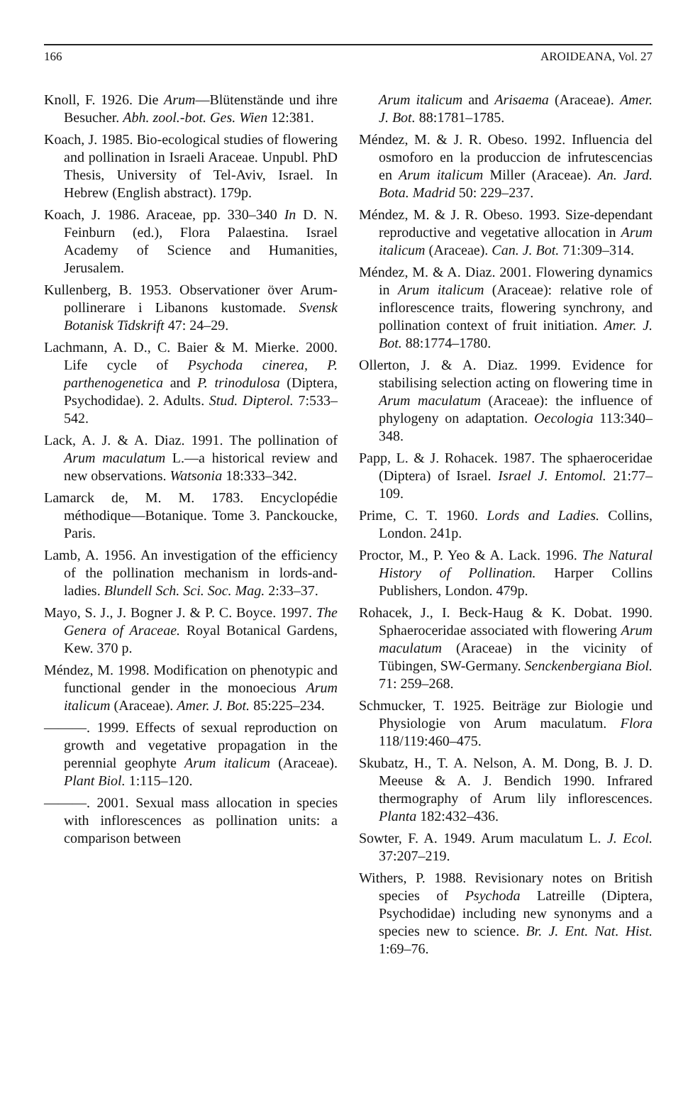166 AROIDEANA, Vol. 27
Knoll, F. 1926. Die Arum—Blütenstände und ihre Besucher. Abh. zool.-bot. Ges. Wien 12:381.
Koach, J. 1985. Bio-ecological studies of flowering and pollination in Israeli Araceae. Unpubl. PhD Thesis, University of Tel-Aviv, Israel. In Hebrew (English abstract). 179p.
Koach, J. 1986. Araceae, pp. 330–340 In D. N. Feinburn (ed.), Flora Palaestina. Israel Academy of Science and Humanities, Jerusalem.
Kullenberg, B. 1953. Observationer över Arum-pollinerare i Libanons kustomade. Svensk Botanisk Tidskrift 47: 24–29.
Lachmann, A. D., C. Baier & M. Mierke. 2000. Life cycle of Psychoda cinerea, P. parthenogenetica and P. trinodulosa (Diptera, Psychodidae). 2. Adults. Stud. Dipterol. 7:533–542.
Lack, A. J. & A. Diaz. 1991. The pollination of Arum maculatum L.—a historical review and new observations. Watsonia 18:333–342.
Lamarck de, M. M. 1783. Encyclopédie méthodique—Botanique. Tome 3. Panckoucke, Paris.
Lamb, A. 1956. An investigation of the efficiency of the pollination mechanism in lords-and-ladies. Blundell Sch. Sci. Soc. Mag. 2:33–37.
Mayo, S. J., J. Bogner J. & P. C. Boyce. 1997. The Genera of Araceae. Royal Botanical Gardens, Kew. 370 p.
Méndez, M. 1998. Modification on phenotypic and functional gender in the monoecious Arum italicum (Araceae). Amer. J. Bot. 85:225–234.
———. 1999. Effects of sexual reproduction on growth and vegetative propagation in the perennial geophyte Arum italicum (Araceae). Plant Biol. 1:115–120.
———. 2001. Sexual mass allocation in species with inflorescences as pollination units: a comparison between
Arum italicum and Arisaema (Araceae). Amer. J. Bot. 88:1781–1785.
Méndez, M. & J. R. Obeso. 1992. Influencia del osmoforo en la produccion de infrutescencias en Arum italicum Miller (Araceae). An. Jard. Bota. Madrid 50: 229–237.
Méndez, M. & J. R. Obeso. 1993. Size-dependant reproductive and vegetative allocation in Arum italicum (Araceae). Can. J. Bot. 71:309–314.
Méndez, M. & A. Diaz. 2001. Flowering dynamics in Arum italicum (Araceae): relative role of inflorescence traits, flowering synchrony, and pollination context of fruit initiation. Amer. J. Bot. 88:1774–1780.
Ollerton, J. & A. Diaz. 1999. Evidence for stabilising selection acting on flowering time in Arum maculatum (Araceae): the influence of phylogeny on adaptation. Oecologia 113:340–348.
Papp, L. & J. Rohacek. 1987. The sphaeroceridae (Diptera) of Israel. Israel J. Entomol. 21:77–109.
Prime, C. T. 1960. Lords and Ladies. Collins, London. 241p.
Proctor, M., P. Yeo & A. Lack. 1996. The Natural History of Pollination. Harper Collins Publishers, London. 479p.
Rohacek, J., I. Beck-Haug & K. Dobat. 1990. Sphaeroceridae associated with flowering Arum maculatum (Araceae) in the vicinity of Tübingen, SW-Germany. Senckenbergiana Biol. 71: 259–268.
Schmucker, T. 1925. Beiträge zur Biologie und Physiologie von Arum maculatum. Flora 118/119:460–475.
Skubatz, H., T. A. Nelson, A. M. Dong, B. J. D. Meeuse & A. J. Bendich 1990. Infrared thermography of Arum lily inflorescences. Planta 182:432–436.
Sowter, F. A. 1949. Arum maculatum L. J. Ecol. 37:207–219.
Withers, P. 1988. Revisionary notes on British species of Psychoda Latreille (Diptera, Psychodidae) including new synonyms and a species new to science. Br. J. Ent. Nat. Hist. 1:69–76.